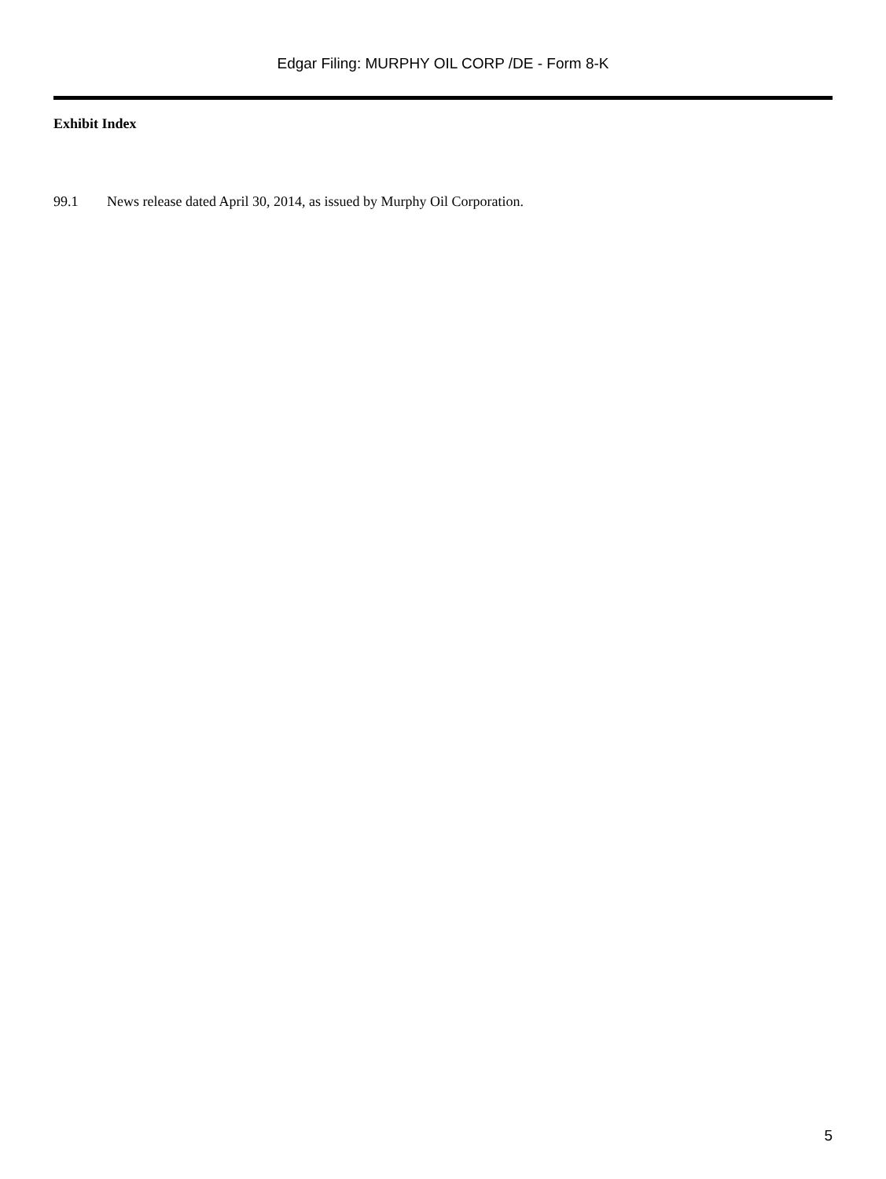Edgar Filing: MURPHY OIL CORP /DE - Form 8-K
Exhibit Index
99.1 News release dated April 30, 2014, as issued by Murphy Oil Corporation.
5